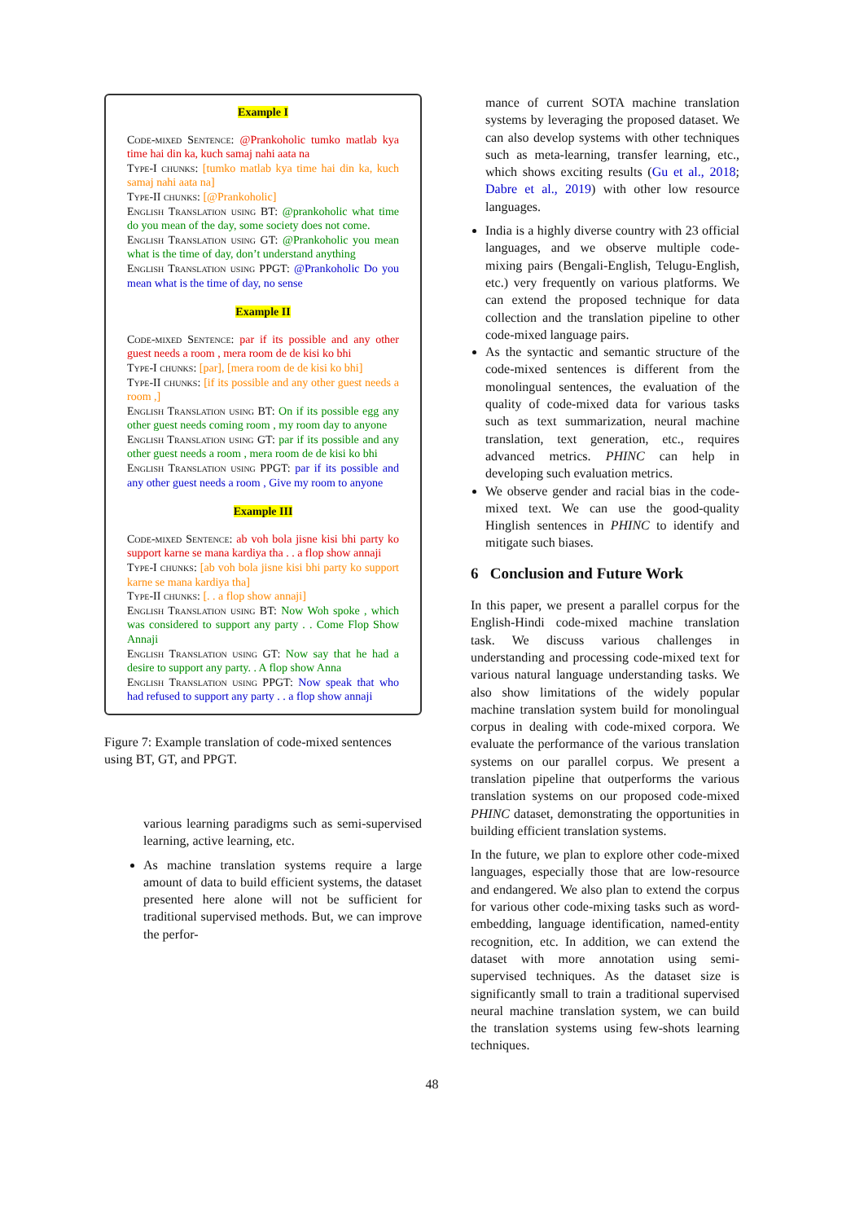Example I
Code-mixed Sentence: @Prankoholic tumko matlab kya time hai din ka, kuch samaj nahi aata na
Type-I chunks: [tumko matlab kya time hai din ka, kuch samaj nahi aata na]
Type-II chunks: [@Prankoholic]
English Translation using BT: @prankoholic what time do you mean of the day, some society does not come.
English Translation using GT: @Prankoholic you mean what is the time of day, don’t understand anything
English Translation using PPGT: @Prankoholic Do you mean what is the time of day, no sense
Example II
Code-mixed Sentence: par if its possible and any other guest needs a room , mera room de de kisi ko bhi
Type-I chunks: [par], [mera room de de kisi ko bhi]
Type-II chunks: [if its possible and any other guest needs a room ,]
English Translation using BT: On if its possible egg any other guest needs coming room , my room day to anyone
English Translation using GT: par if its possible and any other guest needs a room , mera room de de kisi ko bhi
English Translation using PPGT: par if its possible and any other guest needs a room , Give my room to anyone
Example III
Code-mixed Sentence: ab voh bola jisne kisi bhi party ko support karne se mana kardiya tha . . a flop show annaji
Type-I chunks: [ab voh bola jisne kisi bhi party ko support karne se mana kardiya tha]
Type-II chunks: [. . a flop show annaji]
English Translation using BT: Now Woh spoke , which was considered to support any party . . Come Flop Show Annaji
English Translation using GT: Now say that he had a desire to support any party. . A flop show Anna
English Translation using PPGT: Now speak that who had refused to support any party . . a flop show annaji
Figure 7: Example translation of code-mixed sentences using BT, GT, and PPGT.
various learning paradigms such as semi-supervised learning, active learning, etc.
As machine translation systems require a large amount of data to build efficient systems, the dataset presented here alone will not be sufficient for traditional supervised methods. But, we can improve the perfor-
mance of current SOTA machine translation systems by leveraging the proposed dataset. We can also develop systems with other techniques such as meta-learning, transfer learning, etc., which shows exciting results (Gu et al., 2018; Dabre et al., 2019) with other low resource languages.
India is a highly diverse country with 23 official languages, and we observe multiple code-mixing pairs (Bengali-English, Telugu-English, etc.) very frequently on various platforms. We can extend the proposed technique for data collection and the translation pipeline to other code-mixed language pairs.
As the syntactic and semantic structure of the code-mixed sentences is different from the monolingual sentences, the evaluation of the quality of code-mixed data for various tasks such as text summarization, neural machine translation, text generation, etc., requires advanced metrics. PHINC can help in developing such evaluation metrics.
We observe gender and racial bias in the code-mixed text. We can use the good-quality Hinglish sentences in PHINC to identify and mitigate such biases.
6 Conclusion and Future Work
In this paper, we present a parallel corpus for the English-Hindi code-mixed machine translation task. We discuss various challenges in understanding and processing code-mixed text for various natural language understanding tasks. We also show limitations of the widely popular machine translation system build for monolingual corpus in dealing with code-mixed corpora. We evaluate the performance of the various translation systems on our parallel corpus. We present a translation pipeline that outperforms the various translation systems on our proposed code-mixed PHINC dataset, demonstrating the opportunities in building efficient translation systems.
In the future, we plan to explore other code-mixed languages, especially those that are low-resource and endangered. We also plan to extend the corpus for various other code-mixing tasks such as word-embedding, language identification, named-entity recognition, etc. In addition, we can extend the dataset with more annotation using semi-supervised techniques. As the dataset size is significantly small to train a traditional supervised neural machine translation system, we can build the translation systems using few-shots learning techniques.
48